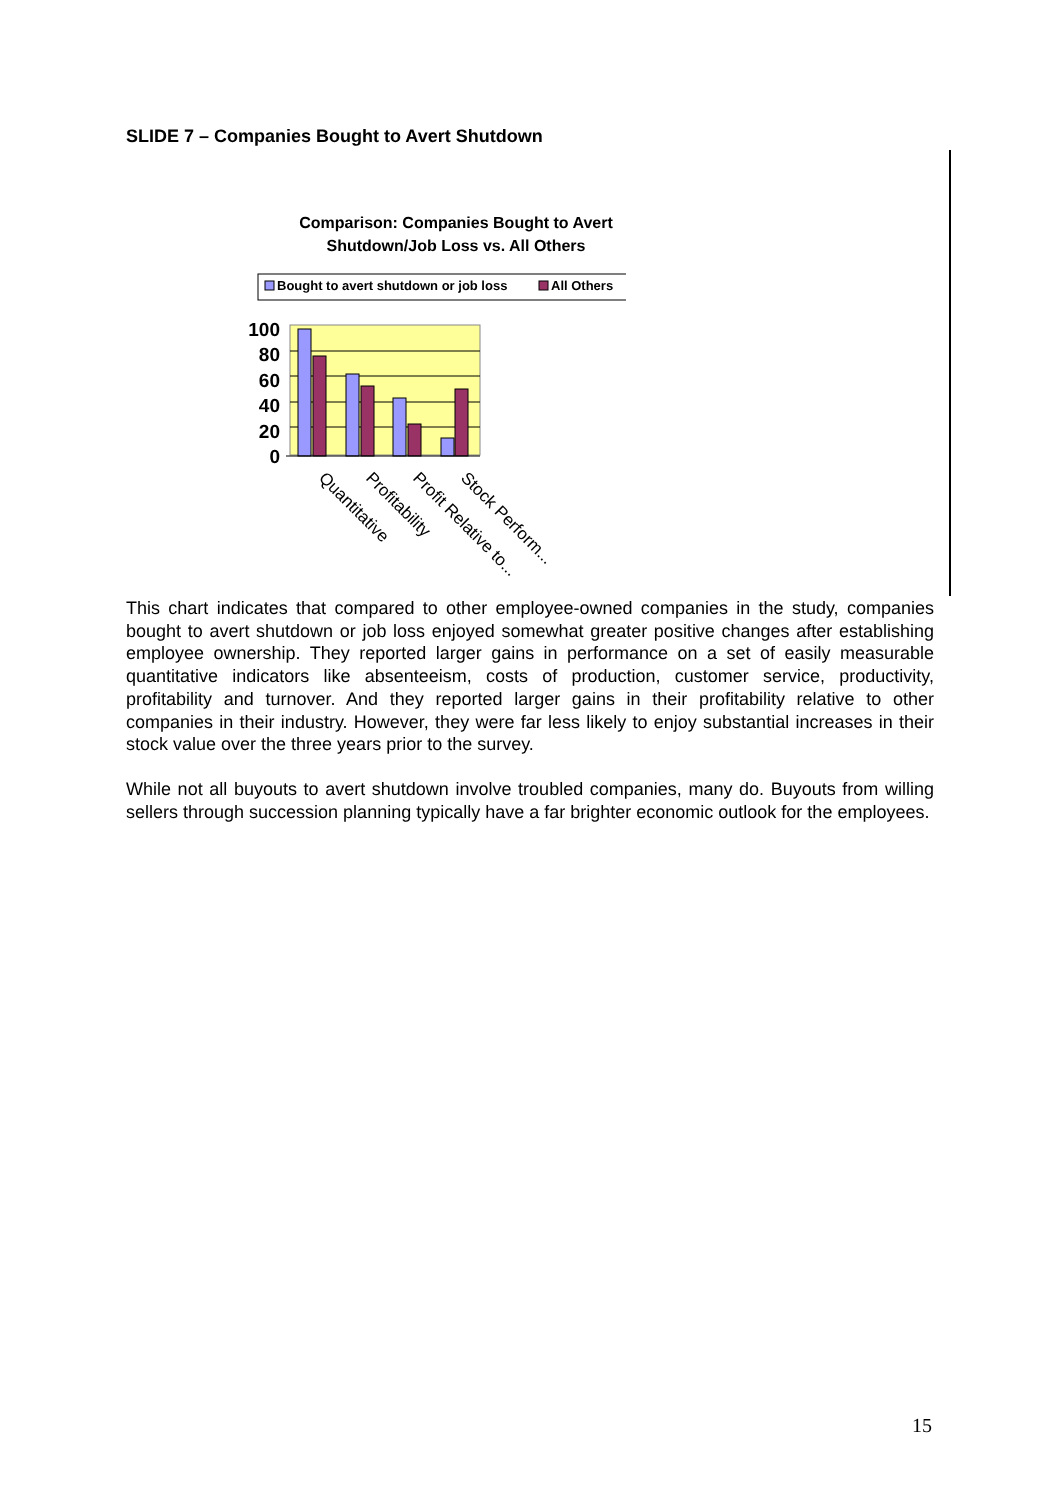SLIDE 7 – Companies Bought to Avert Shutdown
Comparison: Companies Bought to Avert
Shutdown/Job Loss vs. All Others
Bought to avert shutdown or job loss
All Others
100
80
60
40
20
0
Quantitative
Profitability
Profit Relative to...
Stock Perform...
This chart indicates that compared to other employee-owned companies in the study, companies bought to avert shutdown or job loss enjoyed somewhat greater positive changes after establishing employee ownership. They reported larger gains in performance on a set of easily measurable quantitative indicators like absenteeism, costs of production, customer service, productivity, profitability and turnover. And they reported larger gains in their profitability relative to other companies in their industry. However, they were far less likely to enjoy substantial increases in their stock value over the three years prior to the survey.
While not all buyouts to avert shutdown involve troubled companies, many do. Buyouts from willing sellers through succession planning typically have a far brighter economic outlook for the employees.
15